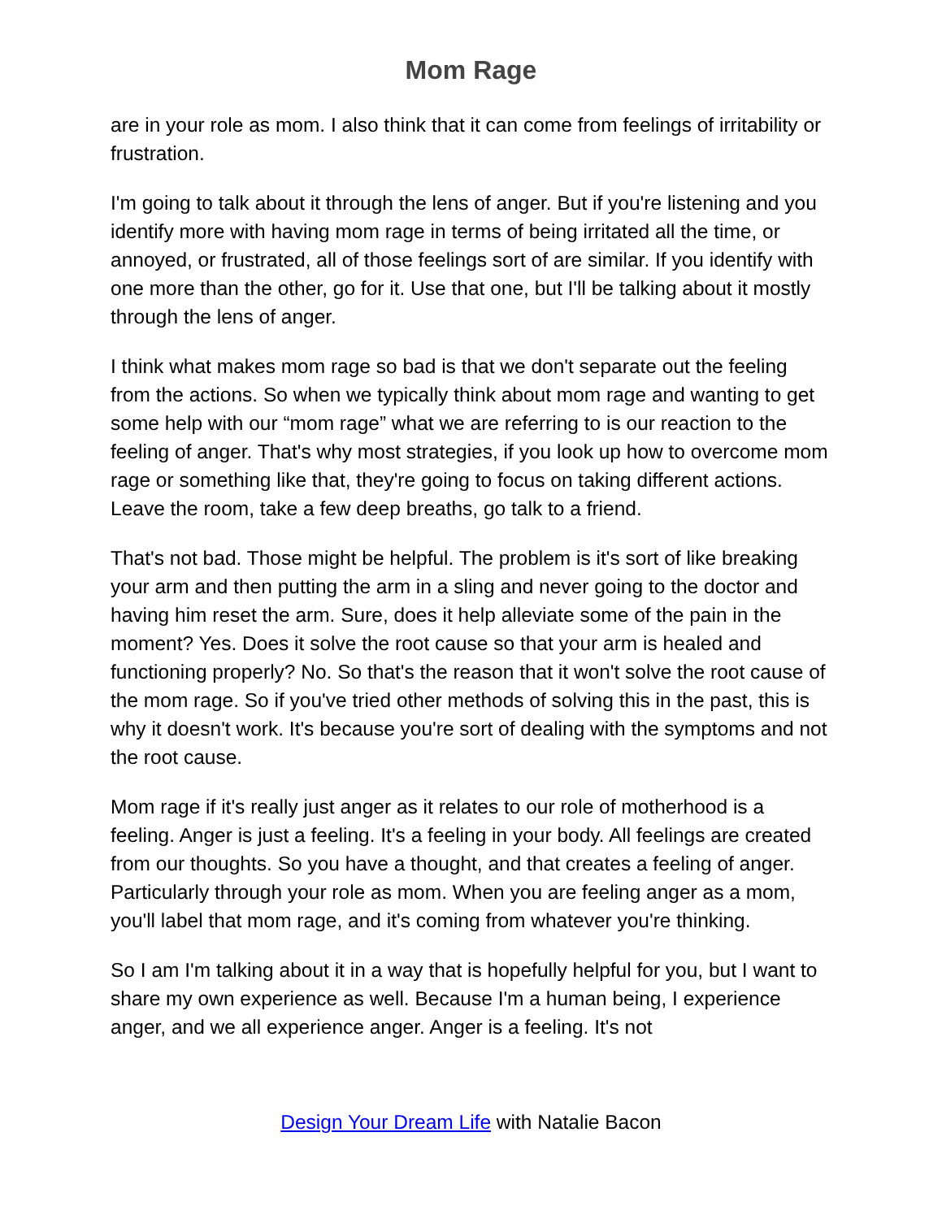Mom Rage
are in your role as mom. I also think that it can come from feelings of irritability or frustration.
I'm going to talk about it through the lens of anger. But if you're listening and you identify more with having mom rage in terms of being irritated all the time, or annoyed, or frustrated, all of those feelings sort of are similar. If you identify with one more than the other, go for it. Use that one, but I'll be talking about it mostly through the lens of anger.
I think what makes mom rage so bad is that we don't separate out the feeling from the actions. So when we typically think about mom rage and wanting to get some help with our “mom rage” what we are referring to is our reaction to the feeling of anger. That's why most strategies, if you look up how to overcome mom rage or something like that, they're going to focus on taking different actions. Leave the room, take a few deep breaths, go talk to a friend.
That's not bad. Those might be helpful. The problem is it's sort of like breaking your arm and then putting the arm in a sling and never going to the doctor and having him reset the arm. Sure, does it help alleviate some of the pain in the moment? Yes. Does it solve the root cause so that your arm is healed and functioning properly? No. So that's the reason that it won't solve the root cause of the mom rage. So if you've tried other methods of solving this in the past, this is why it doesn't work. It's because you're sort of dealing with the symptoms and not the root cause.
Mom rage if it's really just anger as it relates to our role of motherhood is a feeling. Anger is just a feeling. It's a feeling in your body. All feelings are created from our thoughts. So you have a thought, and that creates a feeling of anger. Particularly through your role as mom. When you are feeling anger as a mom, you'll label that mom rage, and it's coming from whatever you're thinking.
So I am I'm talking about it in a way that is hopefully helpful for you, but I want to share my own experience as well. Because I'm a human being, I experience anger, and we all experience anger. Anger is a feeling. It's not
Design Your Dream Life with Natalie Bacon